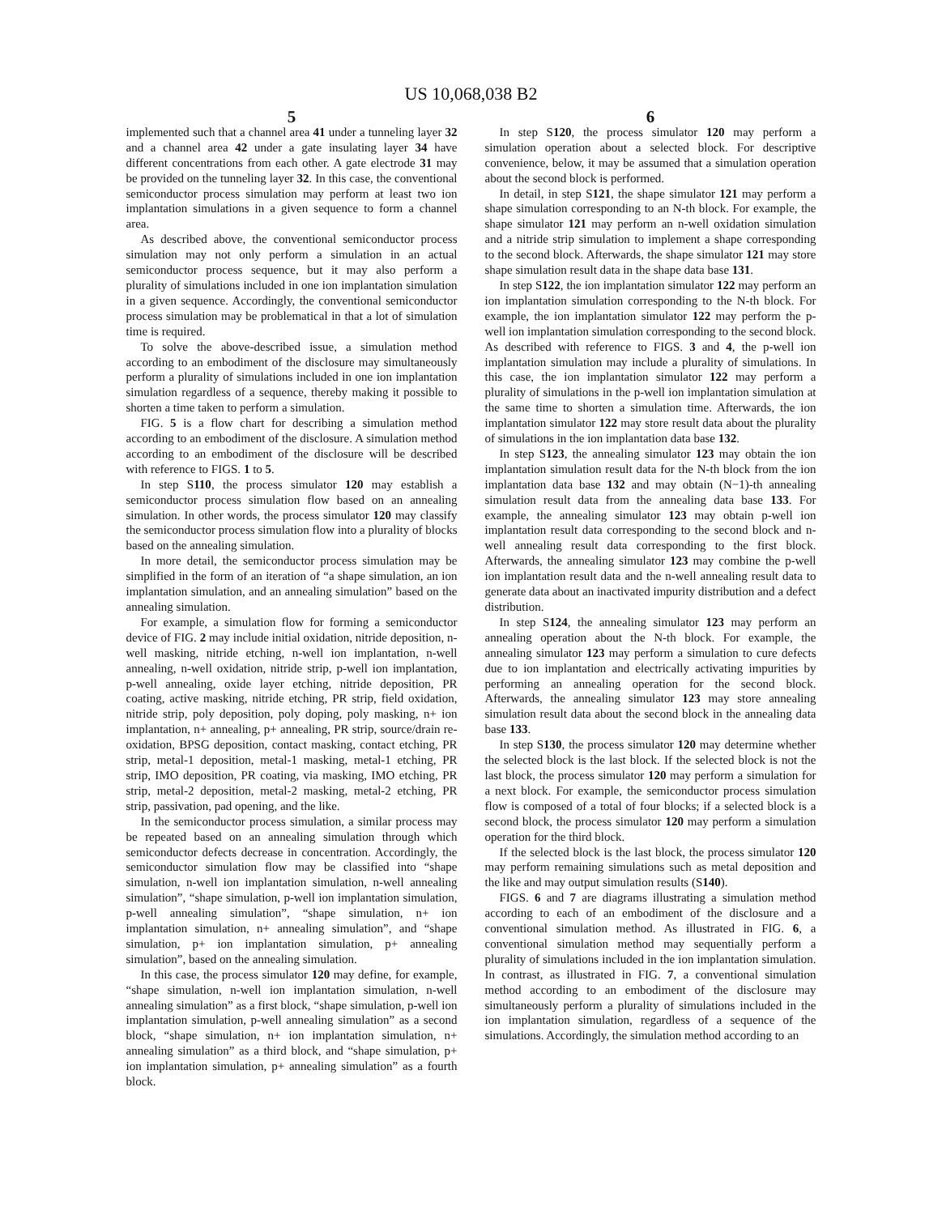US 10,068,038 B2
5
implemented such that a channel area 41 under a tunneling layer 32 and a channel area 42 under a gate insulating layer 34 have different concentrations from each other. A gate electrode 31 may be provided on the tunneling layer 32. In this case, the conventional semiconductor process simulation may perform at least two ion implantation simulations in a given sequence to form a channel area.
As described above, the conventional semiconductor process simulation may not only perform a simulation in an actual semiconductor process sequence, but it may also perform a plurality of simulations included in one ion implantation simulation in a given sequence. Accordingly, the conventional semiconductor process simulation may be problematical in that a lot of simulation time is required.
To solve the above-described issue, a simulation method according to an embodiment of the disclosure may simultaneously perform a plurality of simulations included in one ion implantation simulation regardless of a sequence, thereby making it possible to shorten a time taken to perform a simulation.
FIG. 5 is a flow chart for describing a simulation method according to an embodiment of the disclosure. A simulation method according to an embodiment of the disclosure will be described with reference to FIGS. 1 to 5.
In step S110, the process simulator 120 may establish a semiconductor process simulation flow based on an annealing simulation. In other words, the process simulator 120 may classify the semiconductor process simulation flow into a plurality of blocks based on the annealing simulation.
In more detail, the semiconductor process simulation may be simplified in the form of an iteration of “a shape simulation, an ion implantation simulation, and an annealing simulation” based on the annealing simulation.
For example, a simulation flow for forming a semiconductor device of FIG. 2 may include initial oxidation, nitride deposition, n-well masking, nitride etching, n-well ion implantation, n-well annealing, n-well oxidation, nitride strip, p-well ion implantation, p-well annealing, oxide layer etching, nitride deposition, PR coating, active masking, nitride etching, PR strip, field oxidation, nitride strip, poly deposition, poly doping, poly masking, n+ ion implantation, n+ annealing, p+ annealing, PR strip, source/drain re-oxidation, BPSG deposition, contact masking, contact etching, PR strip, metal-1 deposition, metal-1 masking, metal-1 etching, PR strip, IMO deposition, PR coating, via masking, IMO etching, PR strip, metal-2 deposition, metal-2 masking, metal-2 etching, PR strip, passivation, pad opening, and the like.
In the semiconductor process simulation, a similar process may be repeated based on an annealing simulation through which semiconductor defects decrease in concentration. Accordingly, the semiconductor simulation flow may be classified into “shape simulation, n-well ion implantation simulation, n-well annealing simulation”, “shape simulation, p-well ion implantation simulation, p-well annealing simulation”, “shape simulation, n+ ion implantation simulation, n+ annealing simulation”, and “shape simulation, p+ ion implantation simulation, p+ annealing simulation”, based on the annealing simulation.
In this case, the process simulator 120 may define, for example, “shape simulation, n-well ion implantation simulation, n-well annealing simulation” as a first block, “shape simulation, p-well ion implantation simulation, p-well annealing simulation” as a second block, “shape simulation, n+ ion implantation simulation, n+ annealing simulation” as a third block, and “shape simulation, p+ ion implantation simulation, p+ annealing simulation” as a fourth block.
6
In step S120, the process simulator 120 may perform a simulation operation about a selected block. For descriptive convenience, below, it may be assumed that a simulation operation about the second block is performed.
In detail, in step S121, the shape simulator 121 may perform a shape simulation corresponding to an N-th block. For example, the shape simulator 121 may perform an n-well oxidation simulation and a nitride strip simulation to implement a shape corresponding to the second block. Afterwards, the shape simulator 121 may store shape simulation result data in the shape data base 131.
In step S122, the ion implantation simulator 122 may perform an ion implantation simulation corresponding to the N-th block. For example, the ion implantation simulator 122 may perform the p-well ion implantation simulation corresponding to the second block. As described with reference to FIGS. 3 and 4, the p-well ion implantation simulation may include a plurality of simulations. In this case, the ion implantation simulator 122 may perform a plurality of simulations in the p-well ion implantation simulation at the same time to shorten a simulation time. Afterwards, the ion implantation simulator 122 may store result data about the plurality of simulations in the ion implantation data base 132.
In step S123, the annealing simulator 123 may obtain the ion implantation simulation result data for the N-th block from the ion implantation data base 132 and may obtain (N−1)-th annealing simulation result data from the annealing data base 133. For example, the annealing simulator 123 may obtain p-well ion implantation result data corresponding to the second block and n-well annealing result data corresponding to the first block. Afterwards, the annealing simulator 123 may combine the p-well ion implantation result data and the n-well annealing result data to generate data about an inactivated impurity distribution and a defect distribution.
In step S124, the annealing simulator 123 may perform an annealing operation about the N-th block. For example, the annealing simulator 123 may perform a simulation to cure defects due to ion implantation and electrically activating impurities by performing an annealing operation for the second block. Afterwards, the annealing simulator 123 may store annealing simulation result data about the second block in the annealing data base 133.
In step S130, the process simulator 120 may determine whether the selected block is the last block. If the selected block is not the last block, the process simulator 120 may perform a simulation for a next block. For example, the semiconductor process simulation flow is composed of a total of four blocks; if a selected block is a second block, the process simulator 120 may perform a simulation operation for the third block.
If the selected block is the last block, the process simulator 120 may perform remaining simulations such as metal deposition and the like and may output simulation results (S140).
FIGS. 6 and 7 are diagrams illustrating a simulation method according to each of an embodiment of the disclosure and a conventional simulation method. As illustrated in FIG. 6, a conventional simulation method may sequentially perform a plurality of simulations included in the ion implantation simulation. In contrast, as illustrated in FIG. 7, a conventional simulation method according to an embodiment of the disclosure may simultaneously perform a plurality of simulations included in the ion implantation simulation, regardless of a sequence of the simulations. Accordingly, the simulation method according to an